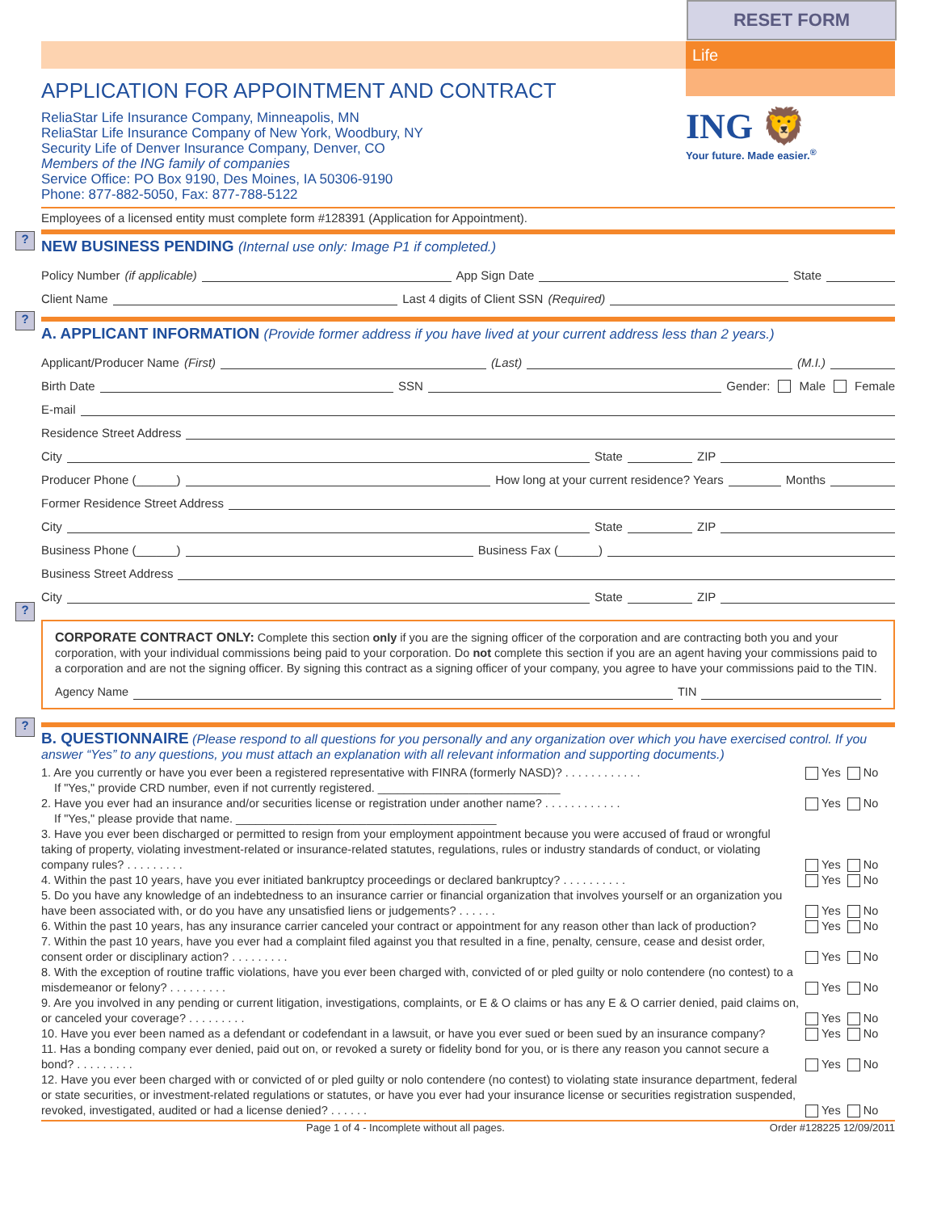RESET FORM
Life
APPLICATION FOR APPOINTMENT AND CONTRACT
ReliaStar Life Insurance Company, Minneapolis, MN
ReliaStar Life Insurance Company of New York, Woodbury, NY
Security Life of Denver Insurance Company, Denver, CO
Members of the ING family of companies
Service Office: PO Box 9190, Des Moines, IA 50306-9190
Phone: 877-882-5050, Fax: 877-788-5122
ING 🦁
Your future. Made easier.<sup>®</sup>
Employees of a licensed entity must complete form #128391 (Application for Appointment).
?
NEW BUSINESS PENDING (Internal use only: Image P1 if completed.)
Policy Number (if applicable) App Sign Date State
Client Name Last 4 digits of Client SSN (Required)
?
A. APPLICANT INFORMATION (Provide former address if you have lived at your current address less than 2 years.)
Applicant/Producer Name (First) (Last) (M.I.)
Birth Date SSN Gender: Male Female
E-mail
Residence Street Address
City State ZIP
Producer Phone (______) How long at your current residence? Years Months
Former Residence Street Address
City State ZIP
Business Phone (______) Business Fax (______)
Business Street Address
City State ZIP
?
CORPORATE CONTRACT ONLY: Complete this section only if you are the signing officer of the corporation and are contracting both you and your corporation, with your individual commissions being paid to your corporation. Do not complete this section if you are an agent having your commissions paid to a corporation and are not the signing officer. By signing this contract as a signing officer of your company, you agree to have your commissions paid to the TIN.
Agency Name TIN
?
B. QUESTIONNAIRE (Please respond to all questions for you personally and any organization over which you have exercised control. If you answer “Yes” to any questions, you must attach an explanation with all relevant information and supporting documents.)
1. Are you currently or have you ever been a registered representative with FINRA (formerly NASD)? . . . . . . . . . . . .
If "Yes," provide CRD number, even if not currently registered. ____________________________ Yes No
2. Have you ever had an insurance and/or securities license or registration under another name? . . . . . . . . . . . .
If "Yes," please provide that name. ________________________________________ Yes No
3. Have you ever been discharged or permitted to resign from your employment appointment because you were accused of fraud or wrongful taking of property, violating investment-related or insurance-related statutes, regulations, rules or industry standards of conduct, or violating company rules? . . . . . . . . . Yes No
4. Within the past 10 years, have you ever initiated bankruptcy proceedings or declared bankruptcy? . . . . . . . . . . Yes No
5. Do you have any knowledge of an indebtedness to an insurance carrier or financial organization that involves yourself or an organization you have been associated with, or do you have any unsatisfied liens or judgements? . . . . . . Yes No
6. Within the past 10 years, has any insurance carrier canceled your contract or appointment for any reason other than lack of production? Yes No
7. Within the past 10 years, have you ever had a complaint filed against you that resulted in a fine, penalty, censure, cease and desist order, consent order or disciplinary action? . . . . . . . . . Yes No
8. With the exception of routine traffic violations, have you ever been charged with, convicted of or pled guilty or nolo contendere (no contest) to a misdemeanor or felony? . . . . . . . . . Yes No
9. Are you involved in any pending or current litigation, investigations, complaints, or E & O claims or has any E & O carrier denied, paid claims on, or canceled your coverage? . . . . . . . . . Yes No
10. Have you ever been named as a defendant or codefendant in a lawsuit, or have you ever sued or been sued by an insurance company? Yes No
11. Has a bonding company ever denied, paid out on, or revoked a surety or fidelity bond for you, or is there any reason you cannot secure a bond? . . . . . . . . . Yes No
12. Have you ever been charged with or convicted of or pled guilty or nolo contendere (no contest) to violating state insurance department, federal or state securities, or investment-related regulations or statutes, or have you ever had your insurance license or securities registration suspended, revoked, investigated, audited or had a license denied? . . . . . . Yes No
Page 1 of 4 - Incomplete without all pages. Order #128225 12/09/2011